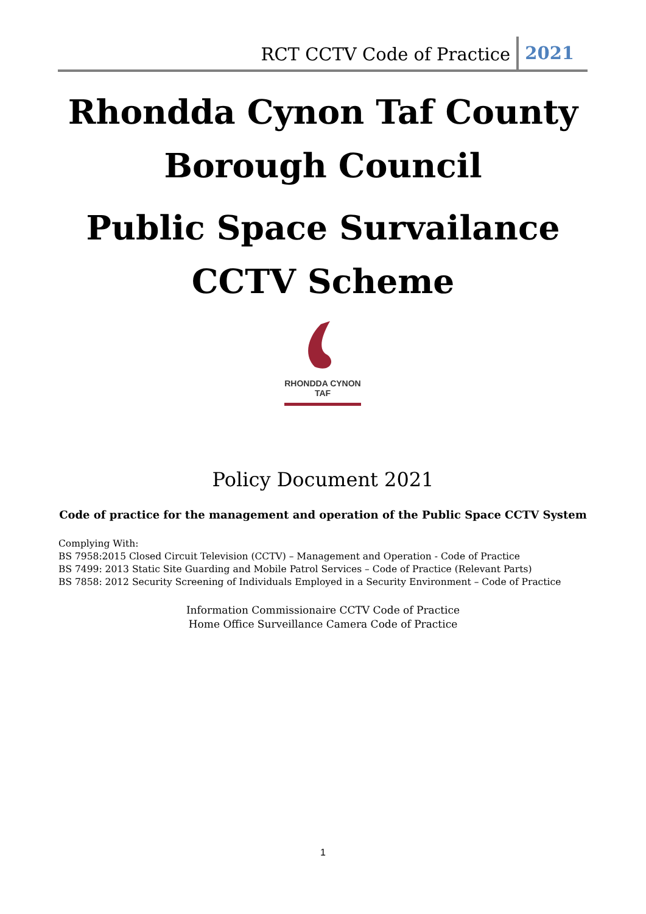RCT CCTV Code of Practice 2021
Rhondda Cynon Taf County
Borough Council
Public Space Survailance
CCTV Scheme
RHONDDA CYNON TAF
Policy Document 2021
Code of practice for the management and operation of the Public Space CCTV System
Complying With:
BS 7958:2015 Closed Circuit Television (CCTV) – Management and Operation - Code of Practice
BS 7499: 2013 Static Site Guarding and Mobile Patrol Services – Code of Practice (Relevant Parts)
BS 7858: 2012 Security Screening of Individuals Employed in a Security Environment – Code of Practice
Information Commissionaire CCTV Code of Practice
Home Office Surveillance Camera Code of Practice
1